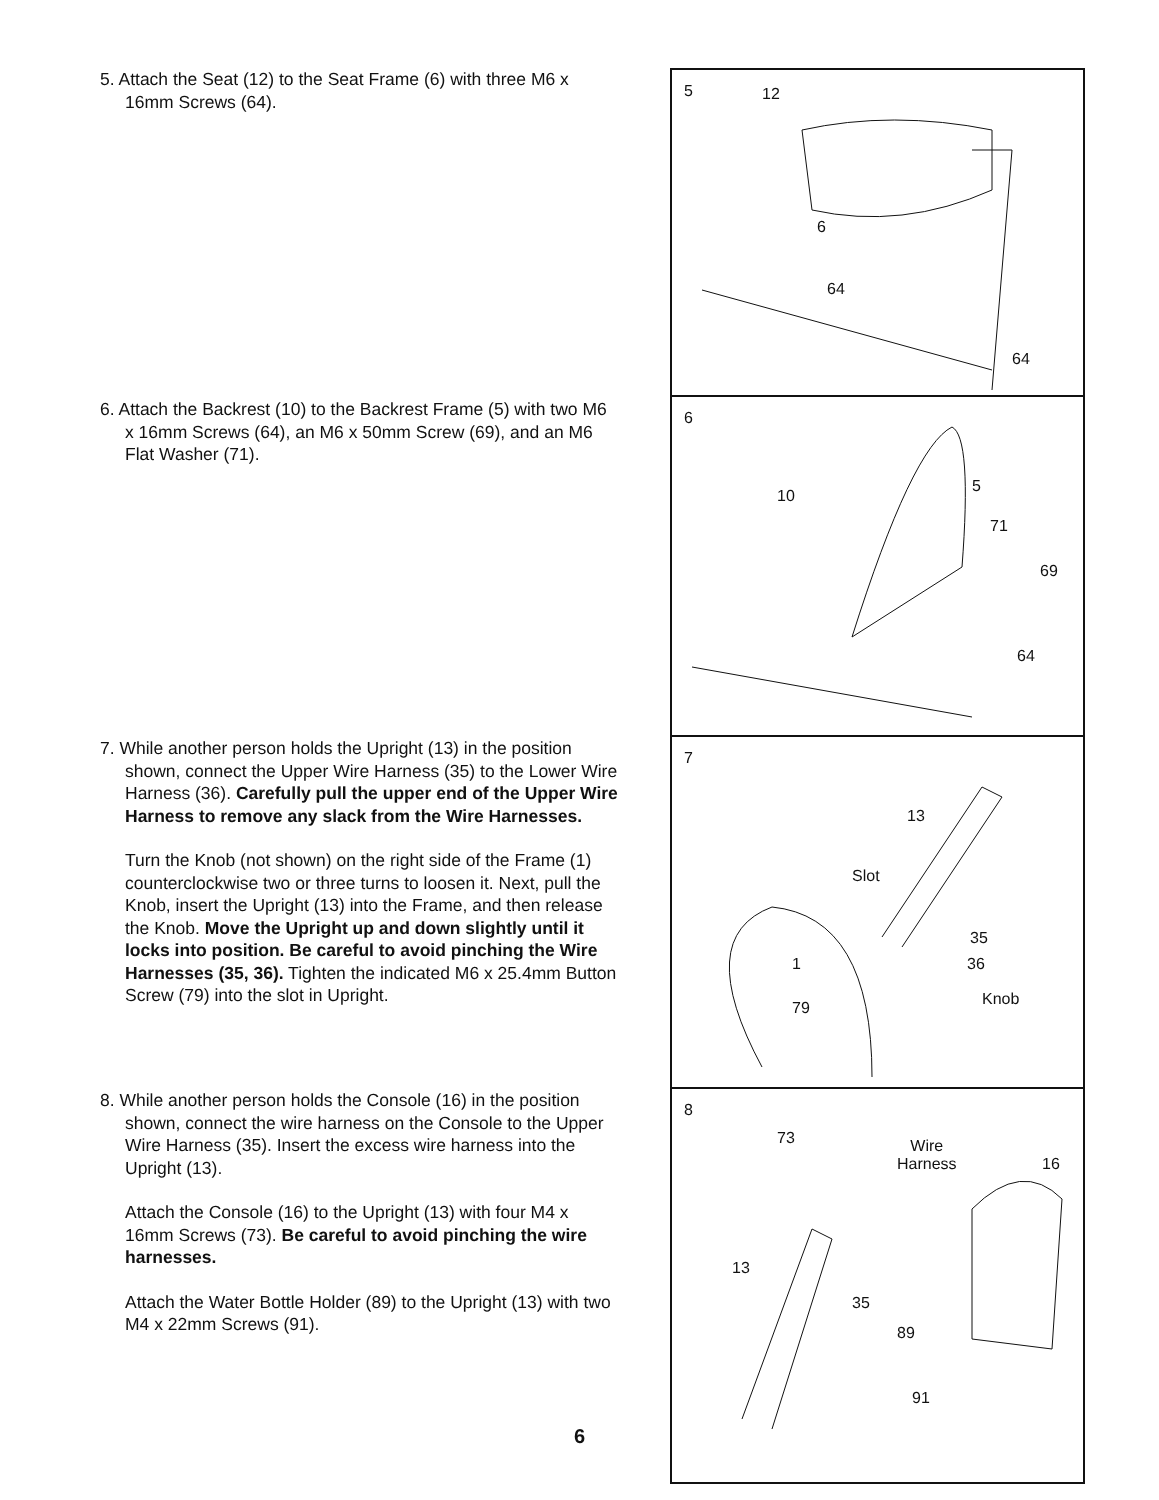5. Attach the Seat (12) to the Seat Frame (6) with three M6 x 16mm Screws (64).
5 12
6
64
64
6. Attach the Backrest (10) to the Backrest Frame (5) with two M6 x 16mm Screws (64), an M6 x 50mm Screw (69), and an M6 Flat Washer (71).
6
10
5
71
69
64
7. While another person holds the Upright (13) in the position shown, connect the Upper Wire Harness (35) to the Lower Wire Harness (36). Carefully pull the upper end of the Upper Wire Harness to remove any slack from the Wire Harnesses.
Turn the Knob (not shown) on the right side of the Frame (1) counterclockwise two or three turns to loosen it. Next, pull the Knob, insert the Upright (13) into the Frame, and then release the Knob. Move the Upright up and down slightly until it locks into position. Be careful to avoid pinching the Wire Harnesses (35, 36). Tighten the indicated M6 x 25.4mm Button Screw (79) into the slot in Upright.
7
13
Slot
35
1 36
79 Knob
8. While another person holds the Console (16) in the position shown, connect the wire harness on the Console to the Upper Wire Harness (35). Insert the excess wire harness into the Upright (13).
Attach the Console (16) to the Upright (13) with four M4 x 16mm Screws (73). Be careful to avoid pinching the wire harnesses.
Attach the Water Bottle Holder (89) to the Upright (13) with two M4 x 22mm Screws (91).
8
73 Wire
Harness 16
13
35
89
91
6